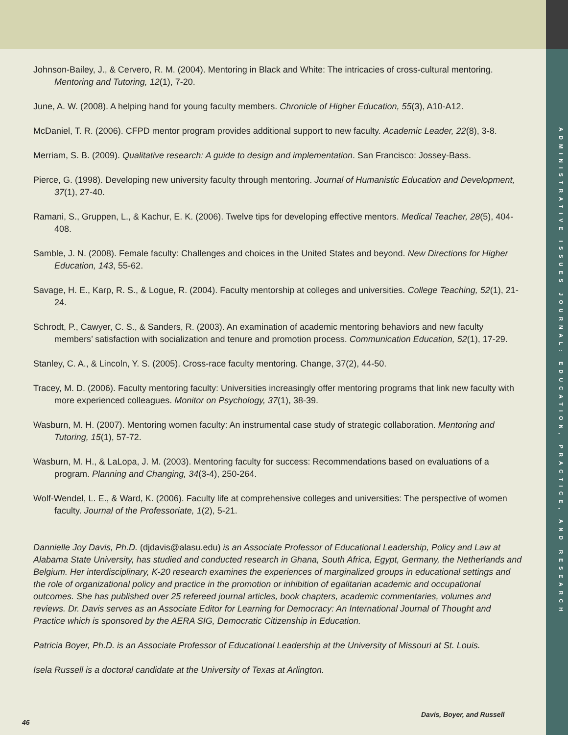ADMINISTRATIVE ISSUES JOURNAL: EDUCATION, PRACTICE, AND RESEARCH
Johnson-Bailey, J., & Cervero, R. M. (2004). Mentoring in Black and White: The intricacies of cross-cultural mentoring. Mentoring and Tutoring, 12(1), 7-20.
June, A. W. (2008). A helping hand for young faculty members. Chronicle of Higher Education, 55(3), A10-A12.
McDaniel, T. R. (2006). CFPD mentor program provides additional support to new faculty. Academic Leader, 22(8), 3-8.
Merriam, S. B. (2009). Qualitative research: A guide to design and implementation. San Francisco: Jossey-Bass.
Pierce, G. (1998). Developing new university faculty through mentoring. Journal of Humanistic Education and Development, 37(1), 27-40.
Ramani, S., Gruppen, L., & Kachur, E. K. (2006). Twelve tips for developing effective mentors. Medical Teacher, 28(5), 404-408.
Samble, J. N. (2008). Female faculty: Challenges and choices in the United States and beyond. New Directions for Higher Education, 143, 55-62.
Savage, H. E., Karp, R. S., & Logue, R. (2004). Faculty mentorship at colleges and universities. College Teaching, 52(1), 21-24.
Schrodt, P., Cawyer, C. S., & Sanders, R. (2003). An examination of academic mentoring behaviors and new faculty members’ satisfaction with socialization and tenure and promotion process. Communication Education, 52(1), 17-29.
Stanley, C. A., & Lincoln, Y. S. (2005). Cross-race faculty mentoring. Change, 37(2), 44-50.
Tracey, M. D. (2006). Faculty mentoring faculty: Universities increasingly offer mentoring programs that link new faculty with more experienced colleagues. Monitor on Psychology, 37(1), 38-39.
Wasburn, M. H. (2007). Mentoring women faculty: An instrumental case study of strategic collaboration. Mentoring and Tutoring, 15(1), 57-72.
Wasburn, M. H., & LaLopa, J. M. (2003). Mentoring faculty for success: Recommendations based on evaluations of a program. Planning and Changing, 34(3-4), 250-264.
Wolf-Wendel, L. E., & Ward, K. (2006). Faculty life at comprehensive colleges and universities: The perspective of women faculty. Journal of the Professoriate, 1(2), 5-21.
Dannielle Joy Davis, Ph.D. (djdavis@alasu.edu) is an Associate Professor of Educational Leadership, Policy and Law at Alabama State University, has studied and conducted research in Ghana, South Africa, Egypt, Germany, the Netherlands and Belgium. Her interdisciplinary, K-20 research examines the experiences of marginalized groups in educational settings and the role of organizational policy and practice in the promotion or inhibition of egalitarian academic and occupational outcomes. She has published over 25 refereed journal articles, book chapters, academic commentaries, volumes and reviews. Dr. Davis serves as an Associate Editor for Learning for Democracy: An International Journal of Thought and Practice which is sponsored by the AERA SIG, Democratic Citizenship in Education.
Patricia Boyer, Ph.D. is an Associate Professor of Educational Leadership at the University of Missouri at St. Louis.
Isela Russell is a doctoral candidate at the University of Texas at Arlington.
Davis, Boyer, and Russell 46